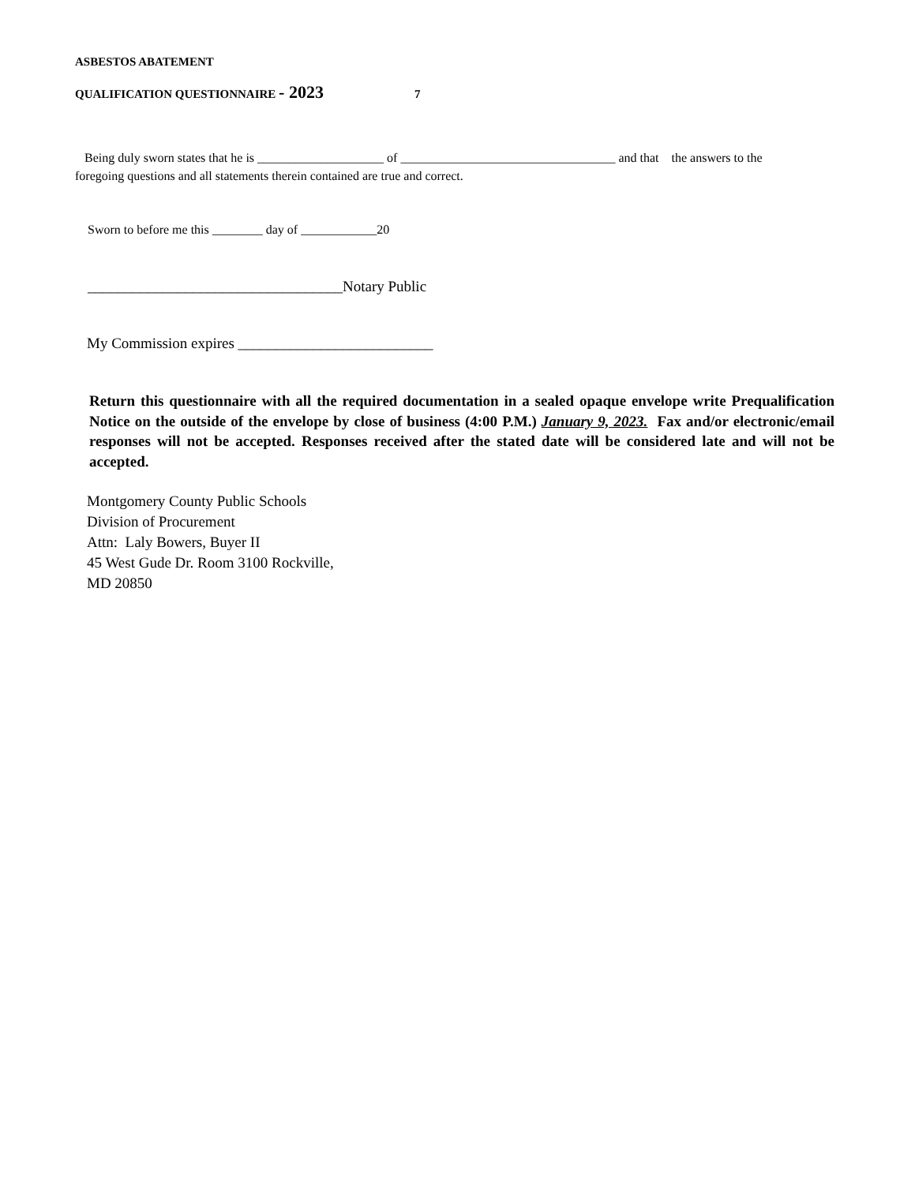ASBESTOS ABATEMENT
QUALIFICATION QUESTIONNAIRE - 2023 7
Being duly sworn states that he is ____________________ of __________________________________ and that the answers to the foregoing questions and all statements therein contained are true and correct.
Sworn to before me this ________ day of ____________20
__________________________________Notary Public
My Commission expires __________________________
Return this questionnaire with all the required documentation in a sealed opaque envelope write Prequalification Notice on the outside of the envelope by close of business (4:00 P.M.) January 9, 2023. Fax and/or electronic/email responses will not be accepted. Responses received after the stated date will be considered late and will not be accepted.
Montgomery County Public Schools
Division of Procurement
Attn: Laly Bowers, Buyer II
45 West Gude Dr. Room 3100 Rockville,
MD 20850